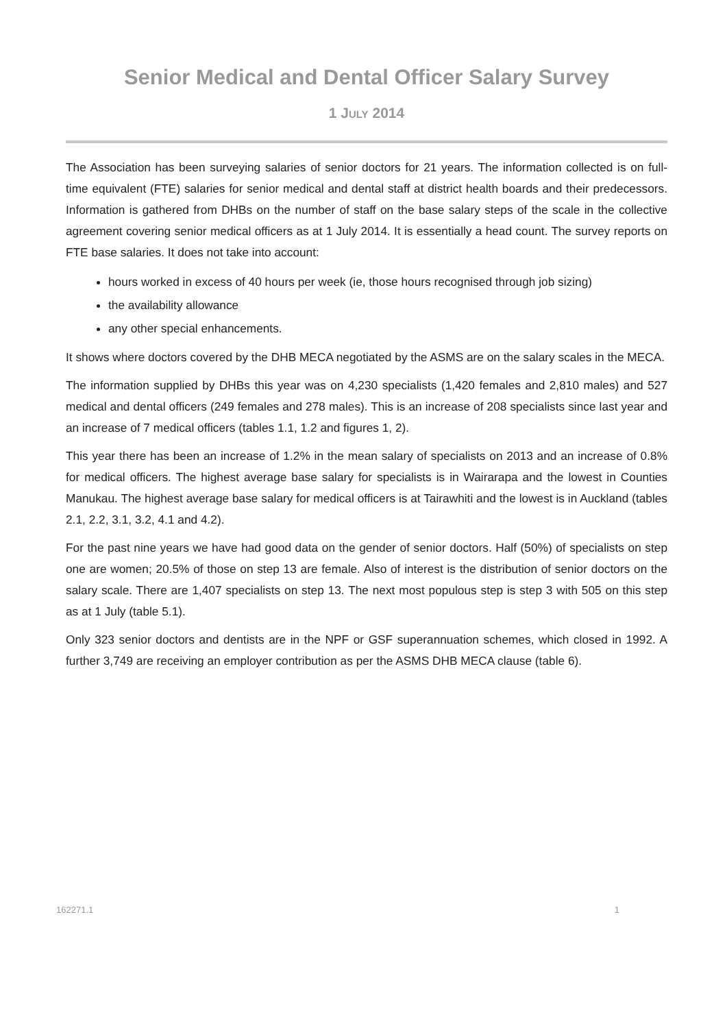Senior Medical and Dental Officer Salary Survey
1 JULY 2014
The Association has been surveying salaries of senior doctors for 21 years. The information collected is on full-time equivalent (FTE) salaries for senior medical and dental staff at district health boards and their predecessors. Information is gathered from DHBs on the number of staff on the base salary steps of the scale in the collective agreement covering senior medical officers as at 1 July 2014. It is essentially a head count. The survey reports on FTE base salaries. It does not take into account:
hours worked in excess of 40 hours per week (ie, those hours recognised through job sizing)
the availability allowance
any other special enhancements.
It shows where doctors covered by the DHB MECA negotiated by the ASMS are on the salary scales in the MECA.
The information supplied by DHBs this year was on 4,230 specialists (1,420 females and 2,810 males) and 527 medical and dental officers (249 females and 278 males). This is an increase of 208 specialists since last year and an increase of 7 medical officers (tables 1.1, 1.2 and figures 1, 2).
This year there has been an increase of 1.2% in the mean salary of specialists on 2013 and an increase of 0.8% for medical officers. The highest average base salary for specialists is in Wairarapa and the lowest in Counties Manukau. The highest average base salary for medical officers is at Tairawhiti and the lowest is in Auckland (tables 2.1, 2.2, 3.1, 3.2, 4.1 and 4.2).
For the past nine years we have had good data on the gender of senior doctors. Half (50%) of specialists on step one are women; 20.5% of those on step 13 are female. Also of interest is the distribution of senior doctors on the salary scale. There are 1,407 specialists on step 13. The next most populous step is step 3 with 505 on this step as at 1 July (table 5.1).
Only 323 senior doctors and dentists are in the NPF or GSF superannuation schemes, which closed in 1992. A further 3,749 are receiving an employer contribution as per the ASMS DHB MECA clause (table 6).
162271.1 1